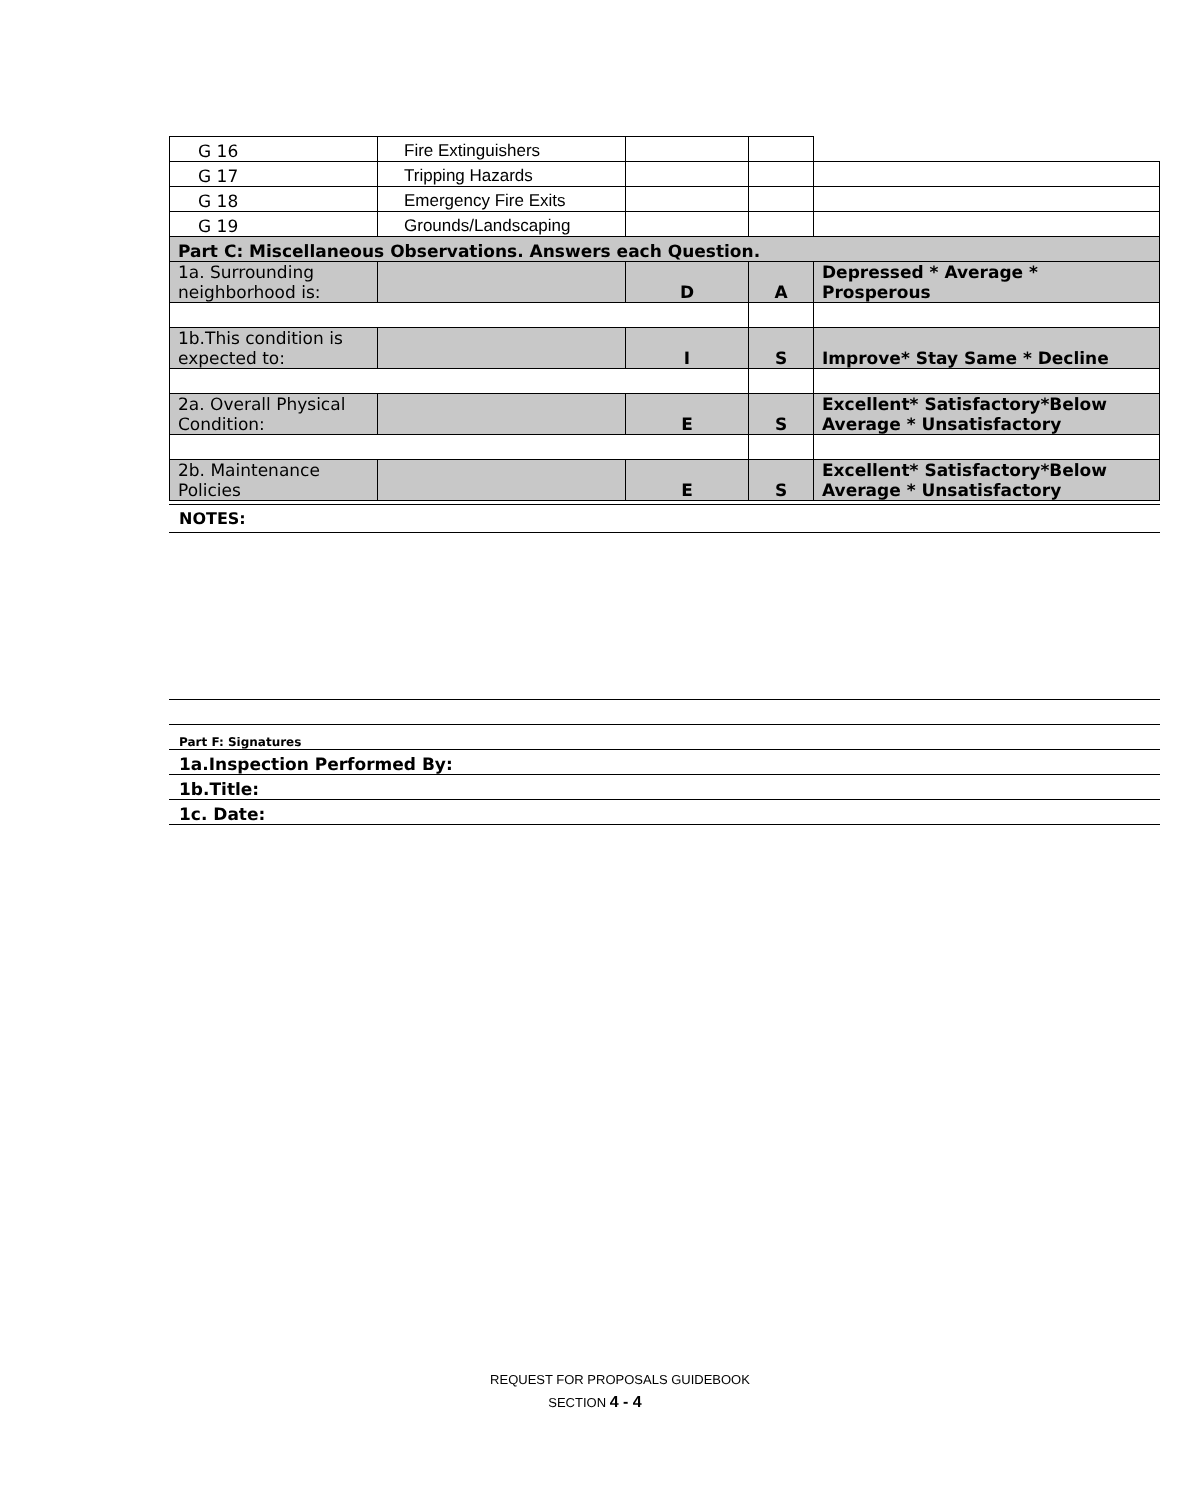| G 16 | Fire Extinguishers | | | |
| G 17 | Tripping Hazards | | | |
| G 18 | Emergency Fire Exits | | | |
| G 19 | Grounds/Landscaping | | | |
| Part C: Miscellaneous Observations. Answers each Question. | | | | |
| 1a. Surrounding neighborhood is: | | D | A | Depressed * Average * Prosperous |
| 1b.This condition is expected to: | | I | S | Improve* Stay Same * Decline |
| 2a. Overall Physical Condition: | | E | S | Excellent* Satisfactory*Below Average * Unsatisfactory |
| 2b. Maintenance Policies | | E | S | Excellent* Satisfactory*Below Average * Unsatisfactory |
NOTES:
| Part F: Signatures |
| 1a.Inspection Performed By: |
| 1b.Title: |
| 1c. Date: |
REQUEST FOR PROPOSALS GUIDEBOOK
SECTION 4 - 4